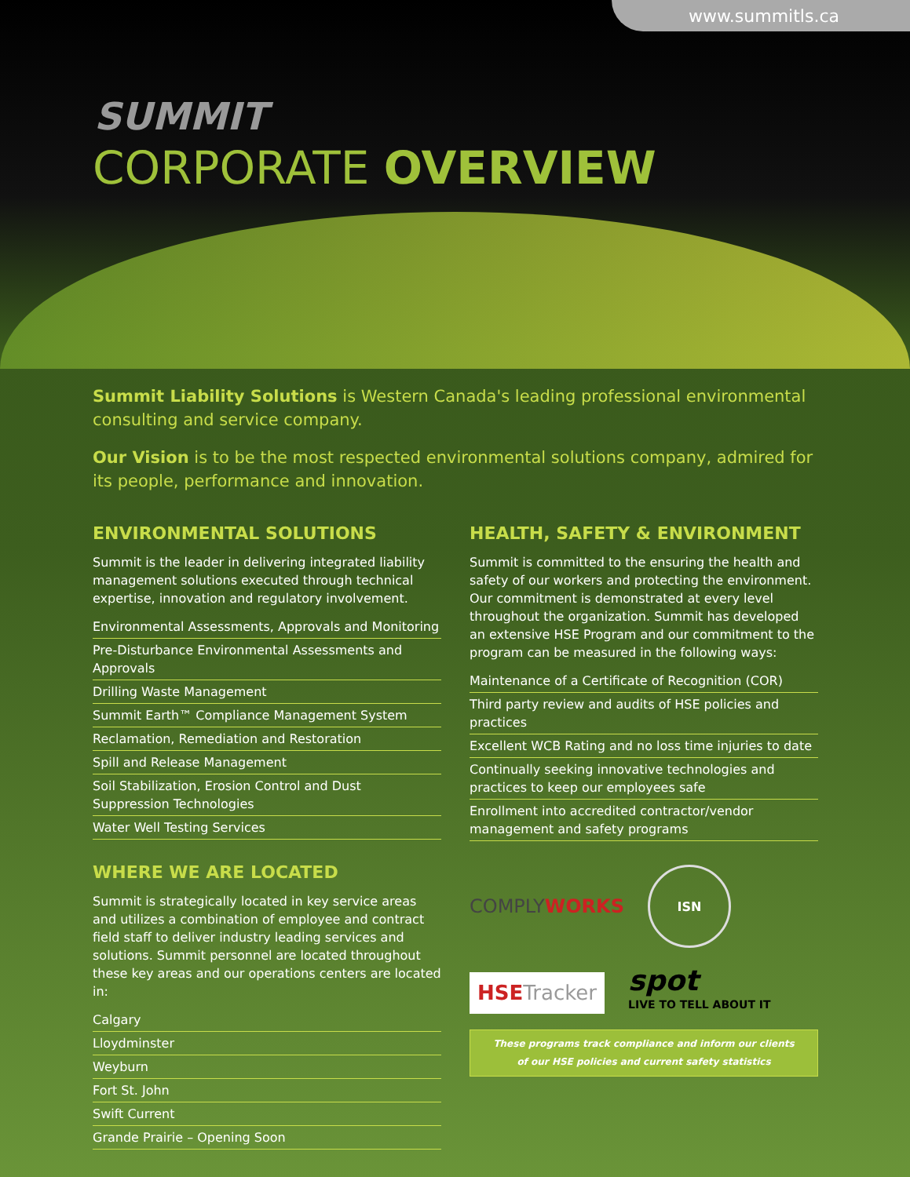www.summitls.ca
SUMMIT
CORPORATE OVERVIEW
Summit Liability Solutions is Western Canada's leading professional environmental consulting and service company.
Our Vision is to be the most respected environmental solutions company, admired for its people, performance and innovation.
ENVIRONMENTAL SOLUTIONS
Summit is the leader in delivering integrated liability management solutions executed through technical expertise, innovation and regulatory involvement.
Environmental Assessments, Approvals and Monitoring
Pre-Disturbance Environmental Assessments and Approvals
Drilling Waste Management
Summit Earth™ Compliance Management System
Reclamation, Remediation and Restoration
Spill and Release Management
Soil Stabilization, Erosion Control and Dust Suppression Technologies
Water Well Testing Services
WHERE WE ARE LOCATED
Summit is strategically located in key service areas and utilizes a combination of employee and contract field staff to deliver industry leading services and solutions. Summit personnel are located throughout these key areas and our operations centers are located in:
Calgary
Lloydminster
Weyburn
Fort St. John
Swift Current
Grande Prairie – Opening Soon
HEALTH, SAFETY & ENVIRONMENT
Summit is committed to the ensuring the health and safety of our workers and protecting the environment. Our commitment is demonstrated at every level throughout the organization. Summit has developed an extensive HSE Program and our commitment to the program can be measured in the following ways:
Maintenance of a Certificate of Recognition (COR)
Third party review and audits of HSE policies and practices
Excellent WCB Rating and no loss time injuries to date
Continually seeking innovative technologies and practices to keep our employees safe
Enrollment into accredited contractor/vendor management and safety programs
COMPLYWORKS ISN HSETracker spot
LIVE TO TELL ABOUT IT
These programs track compliance and inform our clients
of our HSE policies and current safety statistics